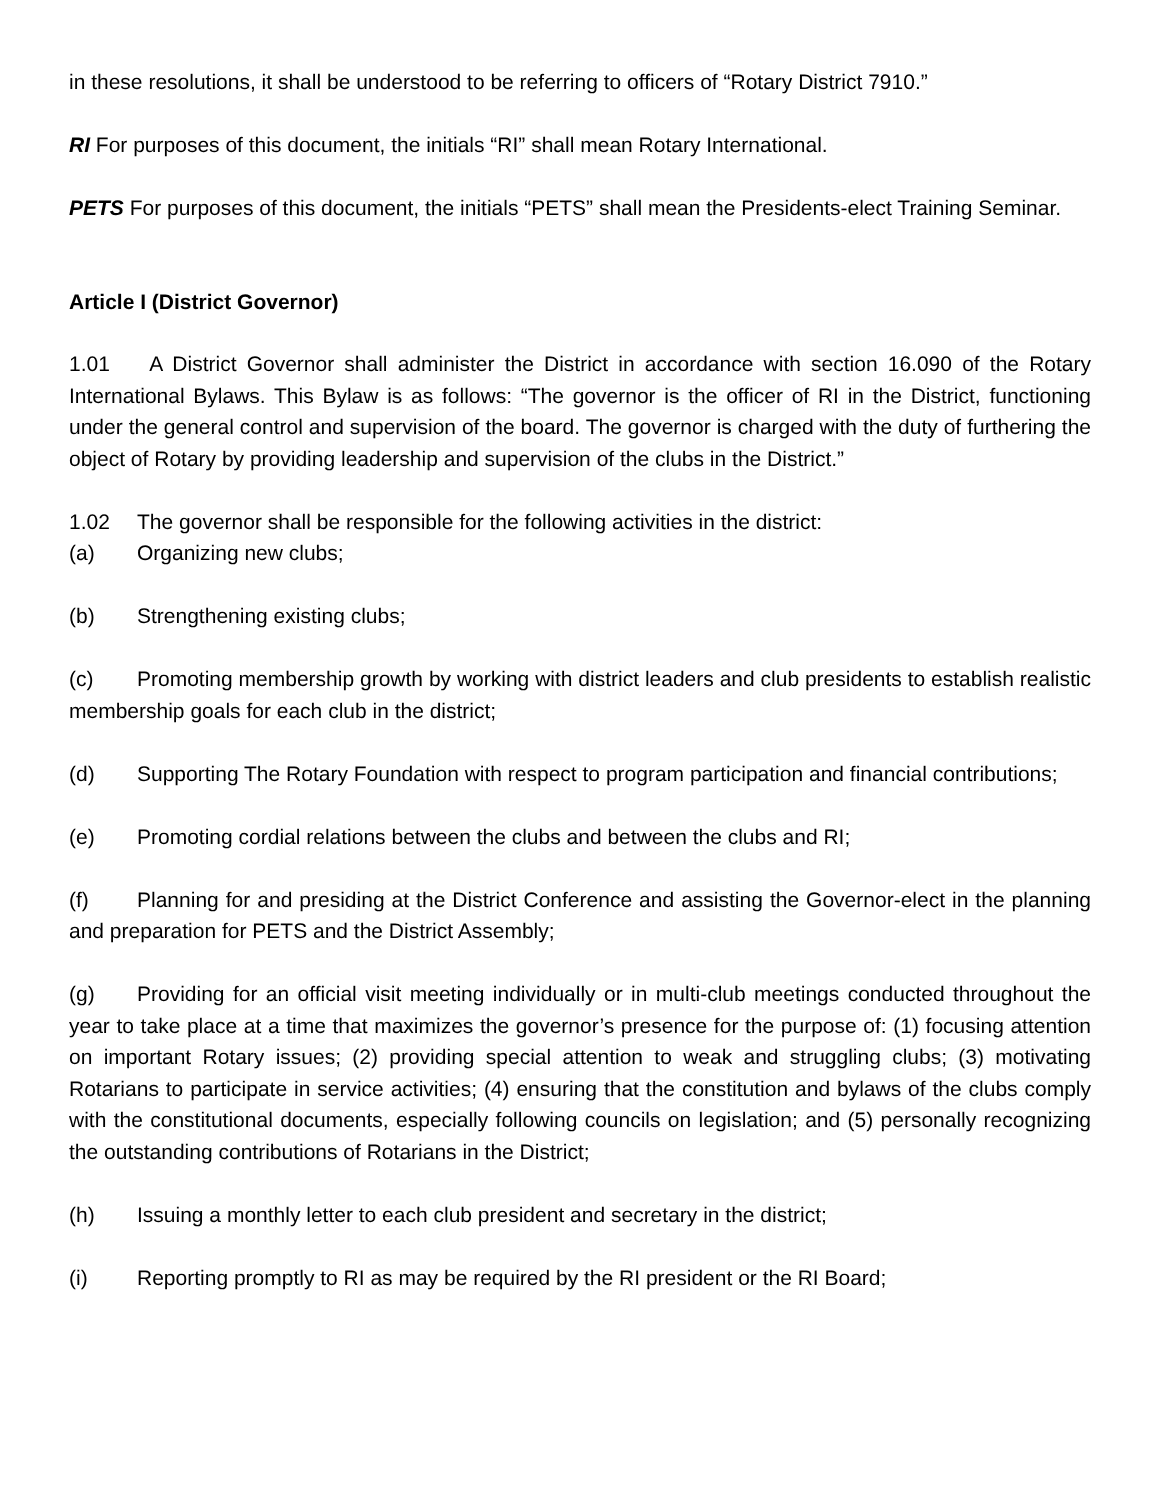in these resolutions, it shall be understood to be referring to officers of “Rotary District 7910.”
RI For purposes of this document, the initials “RI” shall mean Rotary International.
PETS For purposes of this document, the initials “PETS” shall mean the Presidents-elect Training Seminar.
Article I (District Governor)
1.01 A District Governor shall administer the District in accordance with section 16.090 of the Rotary International Bylaws. This Bylaw is as follows: “The governor is the officer of RI in the District, functioning under the general control and supervision of the board. The governor is charged with the duty of furthering the object of Rotary by providing leadership and supervision of the clubs in the District.”
1.02 The governor shall be responsible for the following activities in the district:
(a) Organizing new clubs;
(b) Strengthening existing clubs;
(c) Promoting membership growth by working with district leaders and club presidents to establish realistic membership goals for each club in the district;
(d) Supporting The Rotary Foundation with respect to program participation and financial contributions;
(e) Promoting cordial relations between the clubs and between the clubs and RI;
(f) Planning for and presiding at the District Conference and assisting the Governor-elect in the planning and preparation for PETS and the District Assembly;
(g) Providing for an official visit meeting individually or in multi-club meetings conducted throughout the year to take place at a time that maximizes the governor’s presence for the purpose of: (1) focusing attention on important Rotary issues; (2) providing special attention to weak and struggling clubs; (3) motivating Rotarians to participate in service activities; (4) ensuring that the constitution and bylaws of the clubs comply with the constitutional documents, especially following councils on legislation; and (5) personally recognizing the outstanding contributions of Rotarians in the District;
(h) Issuing a monthly letter to each club president and secretary in the district;
(i) Reporting promptly to RI as may be required by the RI president or the RI Board;